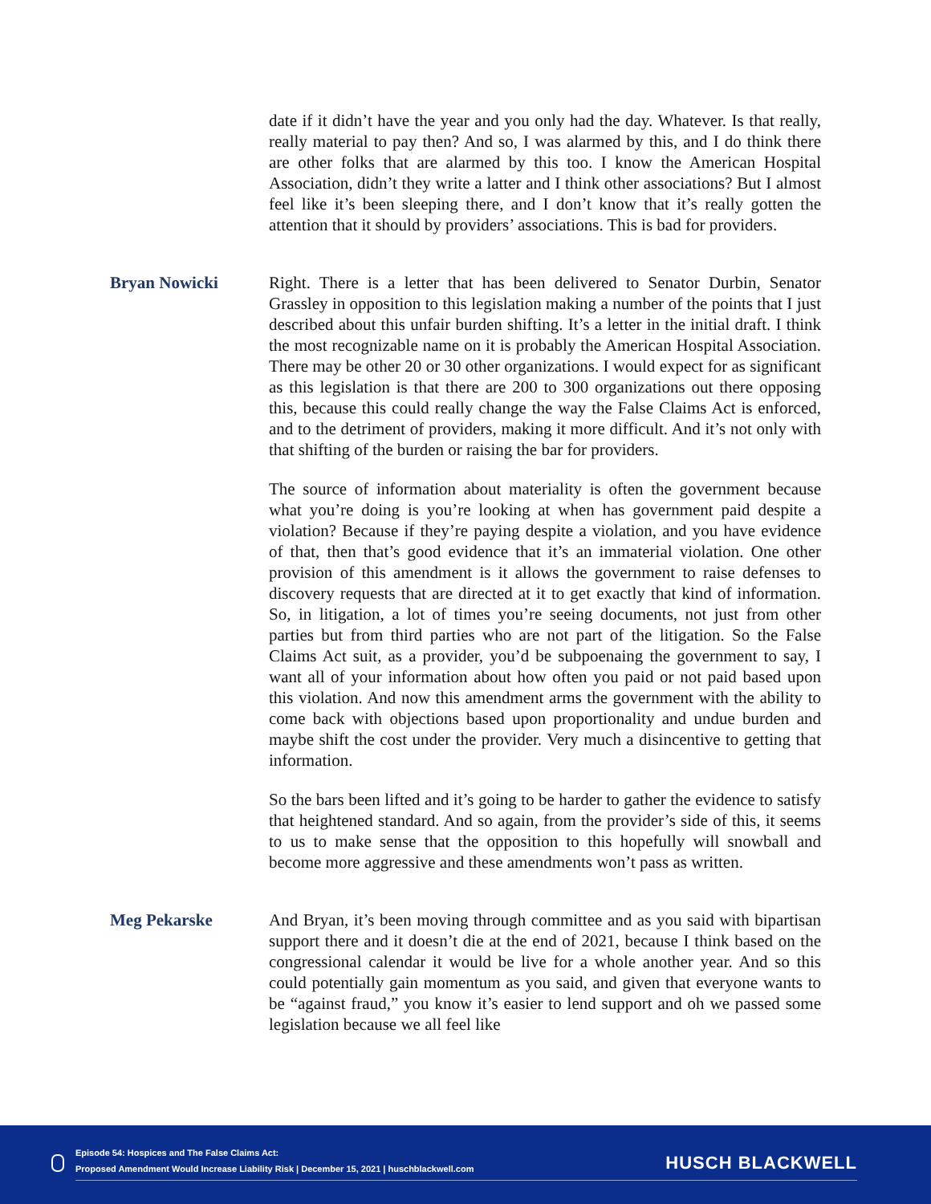date if it didn’t have the year and you only had the day. Whatever. Is that really, really material to pay then? And so, I was alarmed by this, and I do think there are other folks that are alarmed by this too. I know the American Hospital Association, didn’t they write a latter and I think other associations? But I almost feel like it’s been sleeping there, and I don’t know that it’s really gotten the attention that it should by providers’ associations. This is bad for providers.
Bryan Nowicki Right. There is a letter that has been delivered to Senator Durbin, Senator Grassley in opposition to this legislation making a number of the points that I just described about this unfair burden shifting. It’s a letter in the initial draft. I think the most recognizable name on it is probably the American Hospital Association. There may be other 20 or 30 other organizations. I would expect for as significant as this legislation is that there are 200 to 300 organizations out there opposing this, because this could really change the way the False Claims Act is enforced, and to the detriment of providers, making it more difficult. And it’s not only with that shifting of the burden or raising the bar for providers.
The source of information about materiality is often the government because what you’re doing is you’re looking at when has government paid despite a violation? Because if they’re paying despite a violation, and you have evidence of that, then that’s good evidence that it’s an immaterial violation. One other provision of this amendment is it allows the government to raise defenses to discovery requests that are directed at it to get exactly that kind of information. So, in litigation, a lot of times you’re seeing documents, not just from other parties but from third parties who are not part of the litigation. So the False Claims Act suit, as a provider, you’d be subpoenaing the government to say, I want all of your information about how often you paid or not paid based upon this violation. And now this amendment arms the government with the ability to come back with objections based upon proportionality and undue burden and maybe shift the cost under the provider. Very much a disincentive to getting that information.
So the bars been lifted and it’s going to be harder to gather the evidence to satisfy that heightened standard. And so again, from the provider’s side of this, it seems to us to make sense that the opposition to this hopefully will snowball and become more aggressive and these amendments won’t pass as written.
Meg Pekarske And Bryan, it’s been moving through committee and as you said with bipartisan support there and it doesn’t die at the end of 2021, because I think based on the congressional calendar it would be live for a whole another year. And so this could potentially gain momentum as you said, and given that everyone wants to be “against fraud,” you know it’s easier to lend support and oh we passed some legislation because we all feel like
Episode 54: Hospices and The False Claims Act:
Proposed Amendment Would Increase Liability Risk | December 15, 2021 | huschblackwell.com
HUSCH BLACKWELL